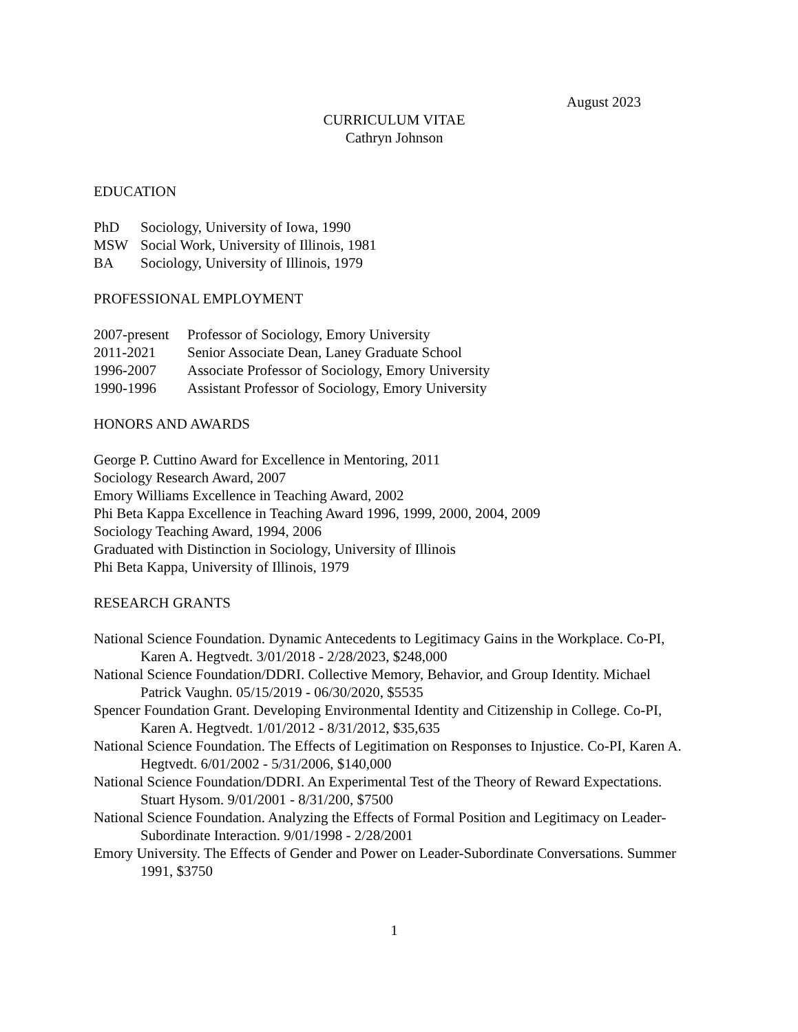August 2023
CURRICULUM VITAE
Cathryn Johnson
EDUCATION
PhD Sociology, University of Iowa, 1990
MSW Social Work, University of Illinois, 1981
BA Sociology, University of Illinois, 1979
PROFESSIONAL EMPLOYMENT
2007-present Professor of Sociology, Emory University
2011-2021 Senior Associate Dean, Laney Graduate School
1996-2007 Associate Professor of Sociology, Emory University
1990-1996 Assistant Professor of Sociology, Emory University
HONORS AND AWARDS
George P. Cuttino Award for Excellence in Mentoring, 2011
Sociology Research Award, 2007
Emory Williams Excellence in Teaching Award, 2002
Phi Beta Kappa Excellence in Teaching Award 1996, 1999, 2000, 2004, 2009
Sociology Teaching Award, 1994, 2006
Graduated with Distinction in Sociology, University of Illinois
Phi Beta Kappa, University of Illinois, 1979
RESEARCH GRANTS
National Science Foundation. Dynamic Antecedents to Legitimacy Gains in the Workplace. Co-PI, Karen A. Hegtvedt. 3/01/2018 - 2/28/2023, $248,000
National Science Foundation/DDRI. Collective Memory, Behavior, and Group Identity. Michael Patrick Vaughn. 05/15/2019 - 06/30/2020, $5535
Spencer Foundation Grant. Developing Environmental Identity and Citizenship in College. Co-PI, Karen A. Hegtvedt. 1/01/2012 - 8/31/2012, $35,635
National Science Foundation. The Effects of Legitimation on Responses to Injustice. Co-PI, Karen A. Hegtvedt. 6/01/2002 - 5/31/2006, $140,000
National Science Foundation/DDRI. An Experimental Test of the Theory of Reward Expectations. Stuart Hysom. 9/01/2001 - 8/31/200, $7500
National Science Foundation. Analyzing the Effects of Formal Position and Legitimacy on Leader-Subordinate Interaction. 9/01/1998 - 2/28/2001
Emory University. The Effects of Gender and Power on Leader-Subordinate Conversations. Summer 1991, $3750
1